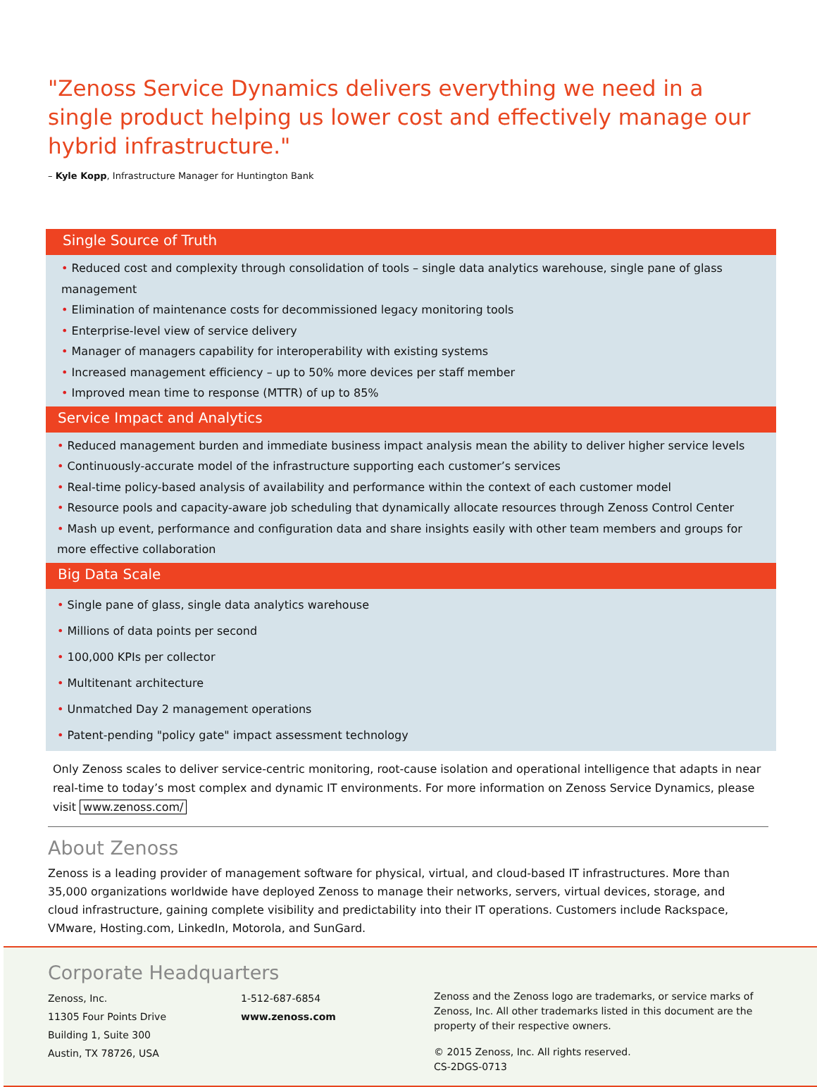"Zenoss Service Dynamics delivers everything we need in a single product helping us lower cost and effectively manage our hybrid infrastructure."
– Kyle Kopp, Infrastructure Manager for Huntington Bank
Single Source of Truth
• Reduced cost and complexity through consolidation of tools – single data analytics warehouse, single pane of glass management
• Elimination of maintenance costs for decommissioned legacy monitoring tools
• Enterprise-level view of service delivery
• Manager of managers capability for interoperability with existing systems
• Increased management efficiency – up to 50% more devices per staff member
• Improved mean time to response (MTTR) of up to 85%
Service Impact and Analytics
• Reduced management burden and immediate business impact analysis mean the ability to deliver higher service levels
• Continuously-accurate model of the infrastructure supporting each customer’s services
• Real-time policy-based analysis of availability and performance within the context of each customer model
• Resource pools and capacity-aware job scheduling that dynamically allocate resources through Zenoss Control Center
• Mash up event, performance and configuration data and share insights easily with other team members and groups for more effective collaboration
Big Data Scale
• Single pane of glass, single data analytics warehouse
• Millions of data points per second
• 100,000 KPIs per collector
• Multitenant architecture
• Unmatched Day 2 management operations
• Patent-pending "policy gate" impact assessment technology
Only Zenoss scales to deliver service-centric monitoring, root-cause isolation and operational intelligence that adapts in near real-time to today’s most complex and dynamic IT environments. For more information on Zenoss Service Dynamics, please visit www.zenoss.com/
About Zenoss
Zenoss is a leading provider of management software for physical, virtual, and cloud-based IT infrastructures. More than 35,000 organizations worldwide have deployed Zenoss to manage their networks, servers, virtual devices, storage, and cloud infrastructure, gaining complete visibility and predictability into their IT operations. Customers include Rackspace, VMware, Hosting.com, LinkedIn, Motorola, and SunGard.
Corporate Headquarters
Zenoss, Inc.
11305 Four Points Drive
Building 1, Suite 300
Austin, TX 78726, USA
1-512-687-6854
www.zenoss.com
Zenoss and the Zenoss logo are trademarks, or service marks of Zenoss, Inc. All other trademarks listed in this document are the property of their respective owners.
© 2015 Zenoss, Inc. All rights reserved.
CS-2DGS-0713